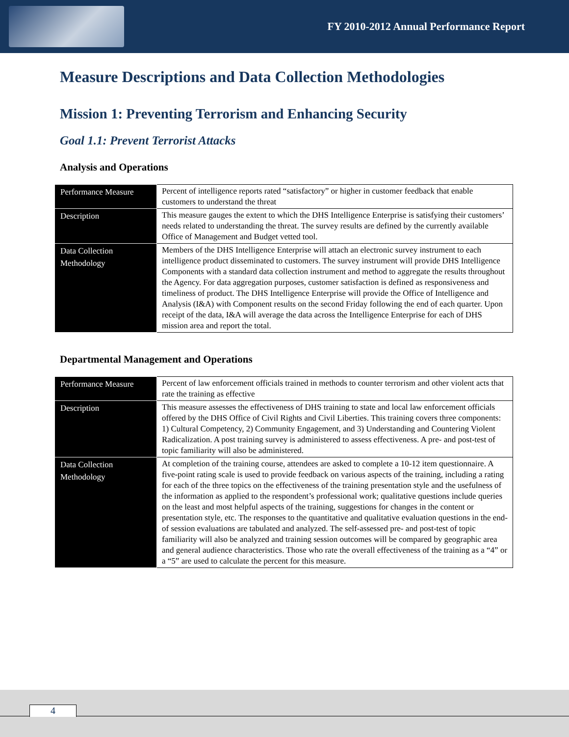FY 2010-2012 Annual Performance Report
Measure Descriptions and Data Collection Methodologies
Mission 1: Preventing Terrorism and Enhancing Security
Goal 1.1: Prevent Terrorist Attacks
Analysis and Operations
| Performance Measure | Percent of intelligence reports rated “satisfactory” or higher in customer feedback that enable customers to understand the threat |
| Description | This measure gauges the extent to which the DHS Intelligence Enterprise is satisfying their customers’ needs related to understanding the threat. The survey results are defined by the currently available Office of Management and Budget vetted tool. |
| Data Collection Methodology | Members of the DHS Intelligence Enterprise will attach an electronic survey instrument to each intelligence product disseminated to customers. The survey instrument will provide DHS Intelligence Components with a standard data collection instrument and method to aggregate the results throughout the Agency. For data aggregation purposes, customer satisfaction is defined as responsiveness and timeliness of product. The DHS Intelligence Enterprise will provide the Office of Intelligence and Analysis (I&A) with Component results on the second Friday following the end of each quarter. Upon receipt of the data, I&A will average the data across the Intelligence Enterprise for each of DHS mission area and report the total. |
Departmental Management and Operations
| Performance Measure | Percent of law enforcement officials trained in methods to counter terrorism and other violent acts that rate the training as effective |
| Description | This measure assesses the effectiveness of DHS training to state and local law enforcement officials offered by the DHS Office of Civil Rights and Civil Liberties. This training covers three components: 1) Cultural Competency, 2) Community Engagement, and 3) Understanding and Countering Violent Radicalization. A post training survey is administered to assess effectiveness. A pre- and post-test of topic familiarity will also be administered. |
| Data Collection Methodology | At completion of the training course, attendees are asked to complete a 10-12 item questionnaire. A five-point rating scale is used to provide feedback on various aspects of the training, including a rating for each of the three topics on the effectiveness of the training presentation style and the usefulness of the information as applied to the respondent’s professional work; qualitative questions include queries on the least and most helpful aspects of the training, suggestions for changes in the content or presentation style, etc. The responses to the quantitative and qualitative evaluation questions in the end-of session evaluations are tabulated and analyzed. The self-assessed pre- and post-test of topic familiarity will also be analyzed and training session outcomes will be compared by geographic area and general audience characteristics. Those who rate the overall effectiveness of the training as a “4” or a “5” are used to calculate the percent for this measure. |
4